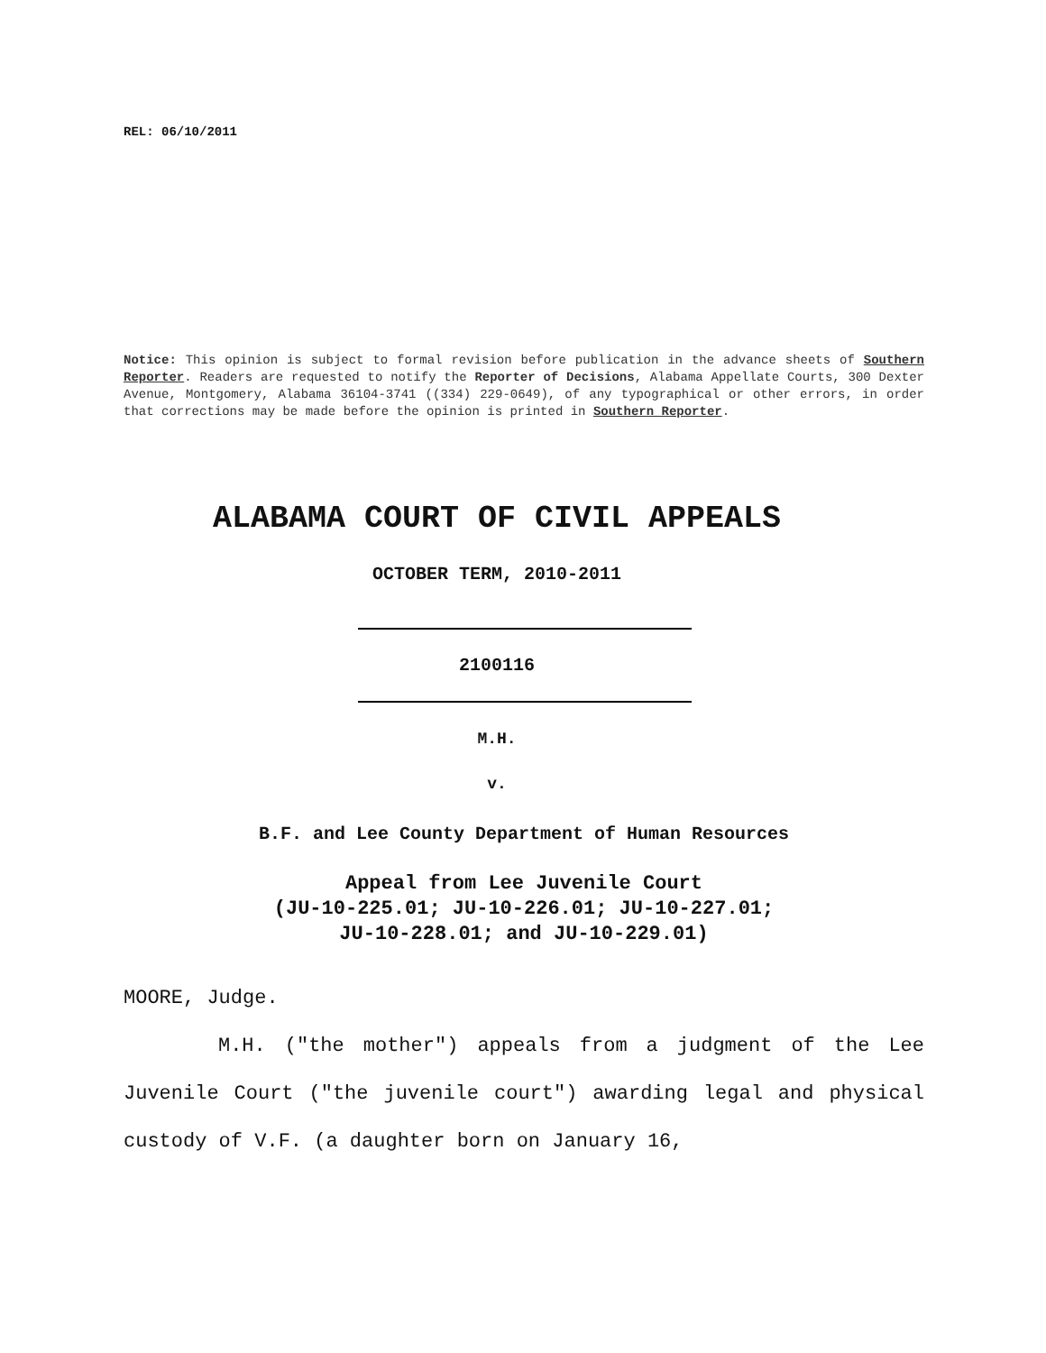REL: 06/10/2011
Notice: This opinion is subject to formal revision before publication in the advance sheets of Southern Reporter. Readers are requested to notify the Reporter of Decisions, Alabama Appellate Courts, 300 Dexter Avenue, Montgomery, Alabama 36104-3741 ((334) 229-0649), of any typographical or other errors, in order that corrections may be made before the opinion is printed in Southern Reporter.
ALABAMA COURT OF CIVIL APPEALS
OCTOBER TERM, 2010-2011
2100116
M.H.
v.
B.F. and Lee County Department of Human Resources
Appeal from Lee Juvenile Court
(JU-10-225.01; JU-10-226.01; JU-10-227.01;
JU-10-228.01; and JU-10-229.01)
MOORE, Judge.
M.H. ("the mother") appeals from a judgment of the Lee Juvenile Court ("the juvenile court") awarding legal and physical custody of V.F. (a daughter born on January 16,